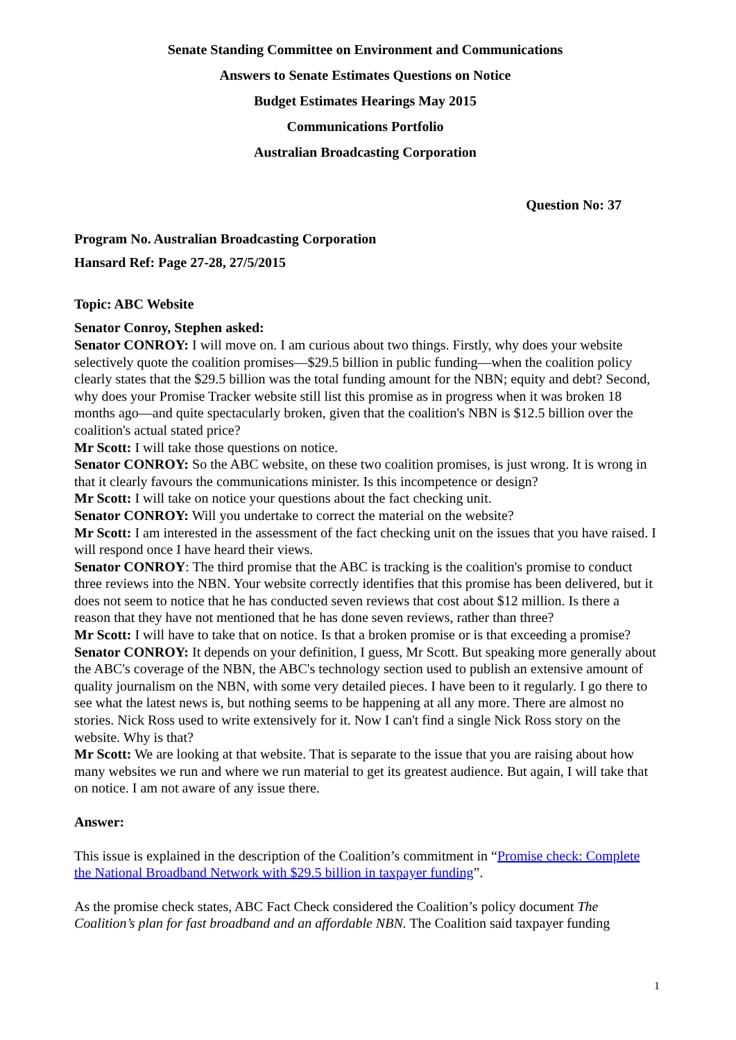Senate Standing Committee on Environment and Communications
Answers to Senate Estimates Questions on Notice
Budget Estimates Hearings May 2015
Communications Portfolio
Australian Broadcasting Corporation
Question No: 37
Program No. Australian Broadcasting Corporation
Hansard Ref: Page 27-28, 27/5/2015
Topic: ABC Website
Senator Conroy, Stephen asked:
Senator CONROY: I will move on. I am curious about two things. Firstly, why does your website selectively quote the coalition promises—$29.5 billion in public funding—when the coalition policy clearly states that the $29.5 billion was the total funding amount for the NBN; equity and debt? Second, why does your Promise Tracker website still list this promise as in progress when it was broken 18 months ago—and quite spectacularly broken, given that the coalition's NBN is $12.5 billion over the coalition's actual stated price?
Mr Scott: I will take those questions on notice.
Senator CONROY: So the ABC website, on these two coalition promises, is just wrong. It is wrong in that it clearly favours the communications minister. Is this incompetence or design?
Mr Scott: I will take on notice your questions about the fact checking unit.
Senator CONROY: Will you undertake to correct the material on the website?
Mr Scott: I am interested in the assessment of the fact checking unit on the issues that you have raised. I will respond once I have heard their views.
Senator CONROY: The third promise that the ABC is tracking is the coalition's promise to conduct three reviews into the NBN. Your website correctly identifies that this promise has been delivered, but it does not seem to notice that he has conducted seven reviews that cost about $12 million. Is there a reason that they have not mentioned that he has done seven reviews, rather than three?
Mr Scott: I will have to take that on notice. Is that a broken promise or is that exceeding a promise?
Senator CONROY: It depends on your definition, I guess, Mr Scott. But speaking more generally about the ABC's coverage of the NBN, the ABC's technology section used to publish an extensive amount of quality journalism on the NBN, with some very detailed pieces. I have been to it regularly. I go there to see what the latest news is, but nothing seems to be happening at all any more. There are almost no stories. Nick Ross used to write extensively for it. Now I can't find a single Nick Ross story on the website. Why is that?
Mr Scott: We are looking at that website. That is separate to the issue that you are raising about how many websites we run and where we run material to get its greatest audience. But again, I will take that on notice. I am not aware of any issue there.
Answer:
This issue is explained in the description of the Coalition’s commitment in “Promise check: Complete the National Broadband Network with $29.5 billion in taxpayer funding”.
As the promise check states, ABC Fact Check considered the Coalition’s policy document The Coalition’s plan for fast broadband and an affordable NBN. The Coalition said taxpayer funding
1